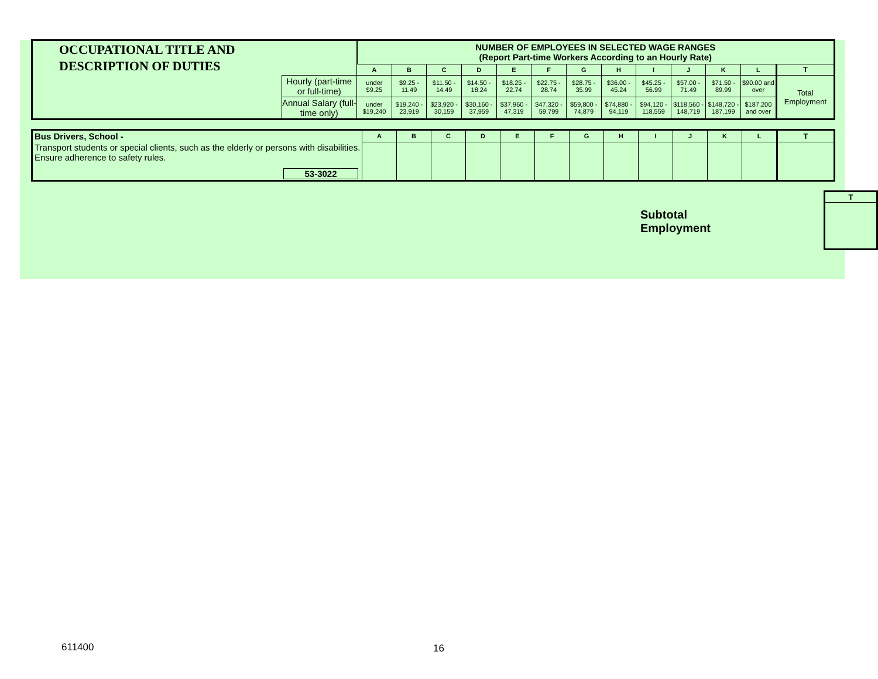| OCCUPATIONAL TITLE AND DESCRIPTION OF DUTIES | | NUMBER OF EMPLOYEES IN SELECTED WAGE RANGES (Report Part-time Workers According to an Hourly Rate) | | | | | | | | | | | | |
| | | A | B | C | D | E | F | G | H | I | J | K | L | T |
| | Hourly (part-time or full-time) | under $9.25 | $9.25 - 11.49 | $11.50 - 14.49 | $14.50 - 18.24 | $18.25 - 22.74 | $22.75 - 28.74 | $28.75 - 35.99 | $36.00 - 45.24 | $45.25 - 56.99 | $57.00 - 71.49 | $71.50 - 89.99 | $90.00 and over | Total Employment |
| | Annual Salary (full-time only) | under $19,240 | $19,240 - 23,919 | $23,920 - 30,159 | $30,160 - 37,959 | $37,960 - 47,319 | $47,320 - 59,799 | $59,800 - 74,879 | $74,880 - 94,119 | $94,120 - 118,559 | $118,560 - 148,719 | $148,720 - 187,199 | $187,200 and over | |
| Bus Drivers, School - | A | B | C | D | E | F | G | H | I | J | K | L | T |
| Transport students or special clients, such as the elderly or persons with disabilities. Ensure adherence to safety rules. 53-3022 | | | | | | | | | | | | | |
Subtotal Employment
| T |
| --- |
611400 16